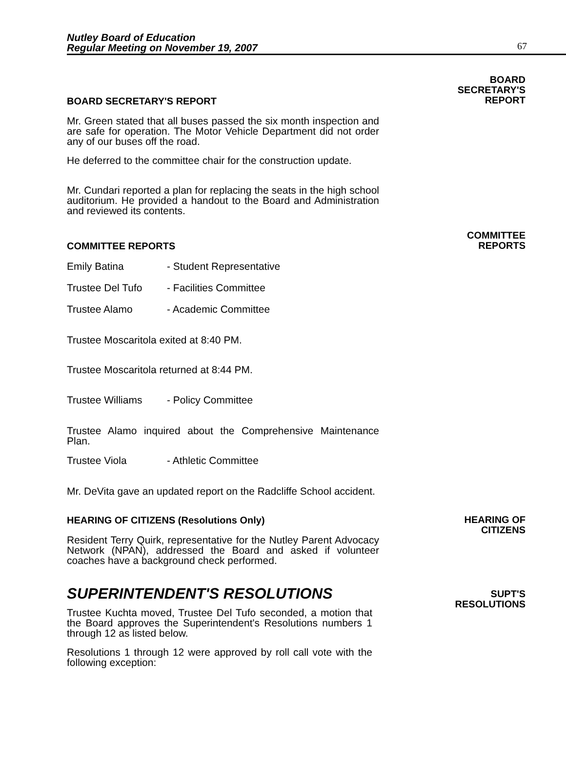Nutley Board of Education
Regular Meeting on November 19, 2007
67
BOARD SECRETARY'S REPORT
Mr. Green stated that all buses passed the six month inspection and are safe for operation. The Motor Vehicle Department did not order any of our buses off the road.
He deferred to the committee chair for the construction update.
Mr. Cundari reported a plan for replacing the seats in the high school auditorium. He provided a handout to the Board and Administration and reviewed its contents.
BOARD
SECRETARY'S
REPORT
COMMITTEE REPORTS
Emily Batina - Student Representative
Trustee Del Tufo - Facilities Committee
Trustee Alamo - Academic Committee
Trustee Moscaritola exited at 8:40 PM.
Trustee Moscaritola returned at 8:44 PM.
Trustee Williams - Policy Committee
Trustee Alamo inquired about the Comprehensive Maintenance Plan.
Trustee Viola - Athletic Committee
Mr. DeVita gave an updated report on the Radcliffe School accident.
COMMITTEE
REPORTS
HEARING OF CITIZENS (Resolutions Only)
Resident Terry Quirk, representative for the Nutley Parent Advocacy Network (NPAN), addressed the Board and asked if volunteer coaches have a background check performed.
HEARING OF
CITIZENS
SUPERINTENDENT'S RESOLUTIONS
Trustee Kuchta moved, Trustee Del Tufo seconded, a motion that the Board approves the Superintendent's Resolutions numbers 1 through 12 as listed below.
Resolutions 1 through 12 were approved by roll call vote with the following exception:
SUPT'S
RESOLUTIONS